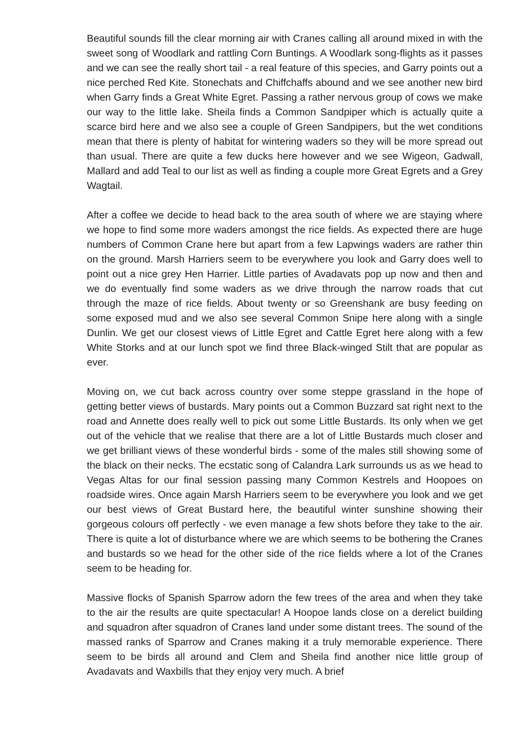Beautiful sounds fill the clear morning air with Cranes calling all around mixed in with the sweet song of Woodlark and rattling Corn Buntings. A Woodlark song-flights as it passes and we can see the really short tail - a real feature of this species, and Garry points out a nice perched Red Kite. Stonechats and Chiffchaffs abound and we see another new bird when Garry finds a Great White Egret. Passing a rather nervous group of cows we make our way to the little lake. Sheila finds a Common Sandpiper which is actually quite a scarce bird here and we also see a couple of Green Sandpipers, but the wet conditions mean that there is plenty of habitat for wintering waders so they will be more spread out than usual. There are quite a few ducks here however and we see Wigeon, Gadwall, Mallard and add Teal to our list as well as finding a couple more Great Egrets and a Grey Wagtail.
After a coffee we decide to head back to the area south of where we are staying where we hope to find some more waders amongst the rice fields. As expected there are huge numbers of Common Crane here but apart from a few Lapwings waders are rather thin on the ground. Marsh Harriers seem to be everywhere you look and Garry does well to point out a nice grey Hen Harrier. Little parties of Avadavats pop up now and then and we do eventually find some waders as we drive through the narrow roads that cut through the maze of rice fields. About twenty or so Greenshank are busy feeding on some exposed mud and we also see several Common Snipe here along with a single Dunlin. We get our closest views of Little Egret and Cattle Egret here along with a few White Storks and at our lunch spot we find three Black-winged Stilt that are popular as ever.
Moving on, we cut back across country over some steppe grassland in the hope of getting better views of bustards. Mary points out a Common Buzzard sat right next to the road and Annette does really well to pick out some Little Bustards. Its only when we get out of the vehicle that we realise that there are a lot of Little Bustards much closer and we get brilliant views of these wonderful birds - some of the males still showing some of the black on their necks. The ecstatic song of Calandra Lark surrounds us as we head to Vegas Altas for our final session passing many Common Kestrels and Hoopoes on roadside wires. Once again Marsh Harriers seem to be everywhere you look and we get our best views of Great Bustard here, the beautiful winter sunshine showing their gorgeous colours off perfectly - we even manage a few shots before they take to the air. There is quite a lot of disturbance where we are which seems to be bothering the Cranes and bustards so we head for the other side of the rice fields where a lot of the Cranes seem to be heading for.
Massive flocks of Spanish Sparrow adorn the few trees of the area and when they take to the air the results are quite spectacular! A Hoopoe lands close on a derelict building and squadron after squadron of Cranes land under some distant trees. The sound of the massed ranks of Sparrow and Cranes making it a truly memorable experience. There seem to be birds all around and Clem and Sheila find another nice little group of Avadavats and Waxbills that they enjoy very much. A brief